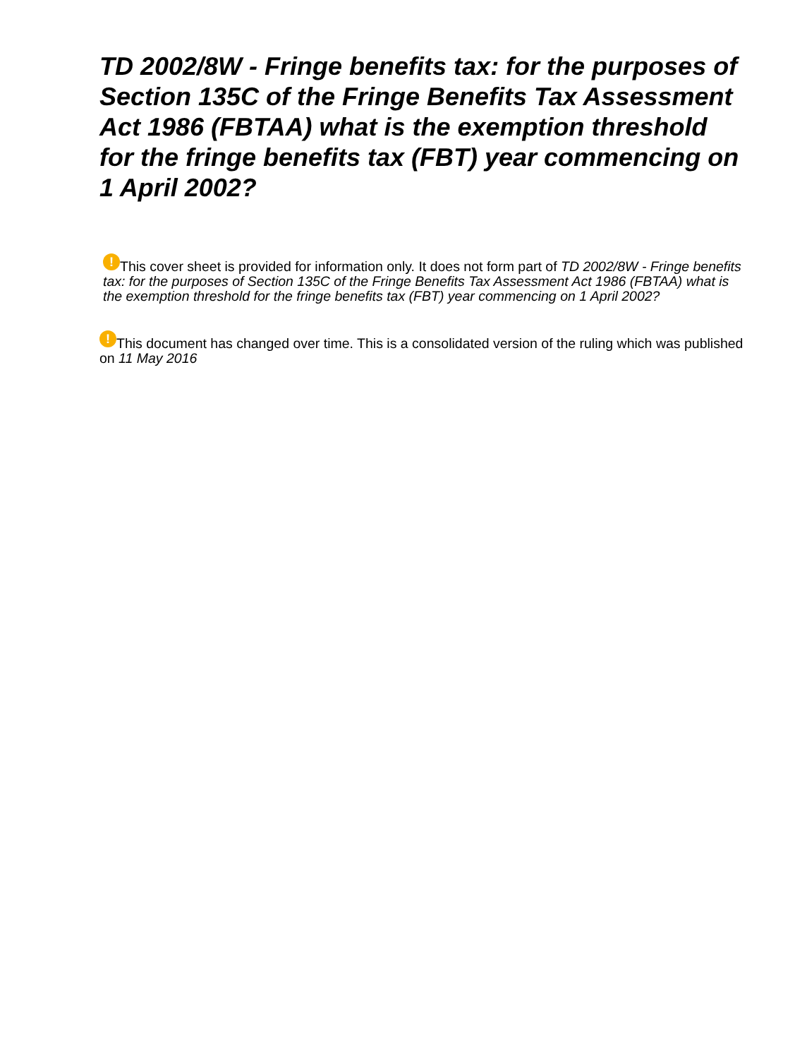TD 2002/8W - Fringe benefits tax: for the purposes of Section 135C of the Fringe Benefits Tax Assessment Act 1986 (FBTAA) what is the exemption threshold for the fringe benefits tax (FBT) year commencing on 1 April 2002?
! This cover sheet is provided for information only. It does not form part of TD 2002/8W - Fringe benefits tax: for the purposes of Section 135C of the Fringe Benefits Tax Assessment Act 1986 (FBTAA) what is the exemption threshold for the fringe benefits tax (FBT) year commencing on 1 April 2002?
! This document has changed over time. This is a consolidated version of the ruling which was published on 11 May 2016